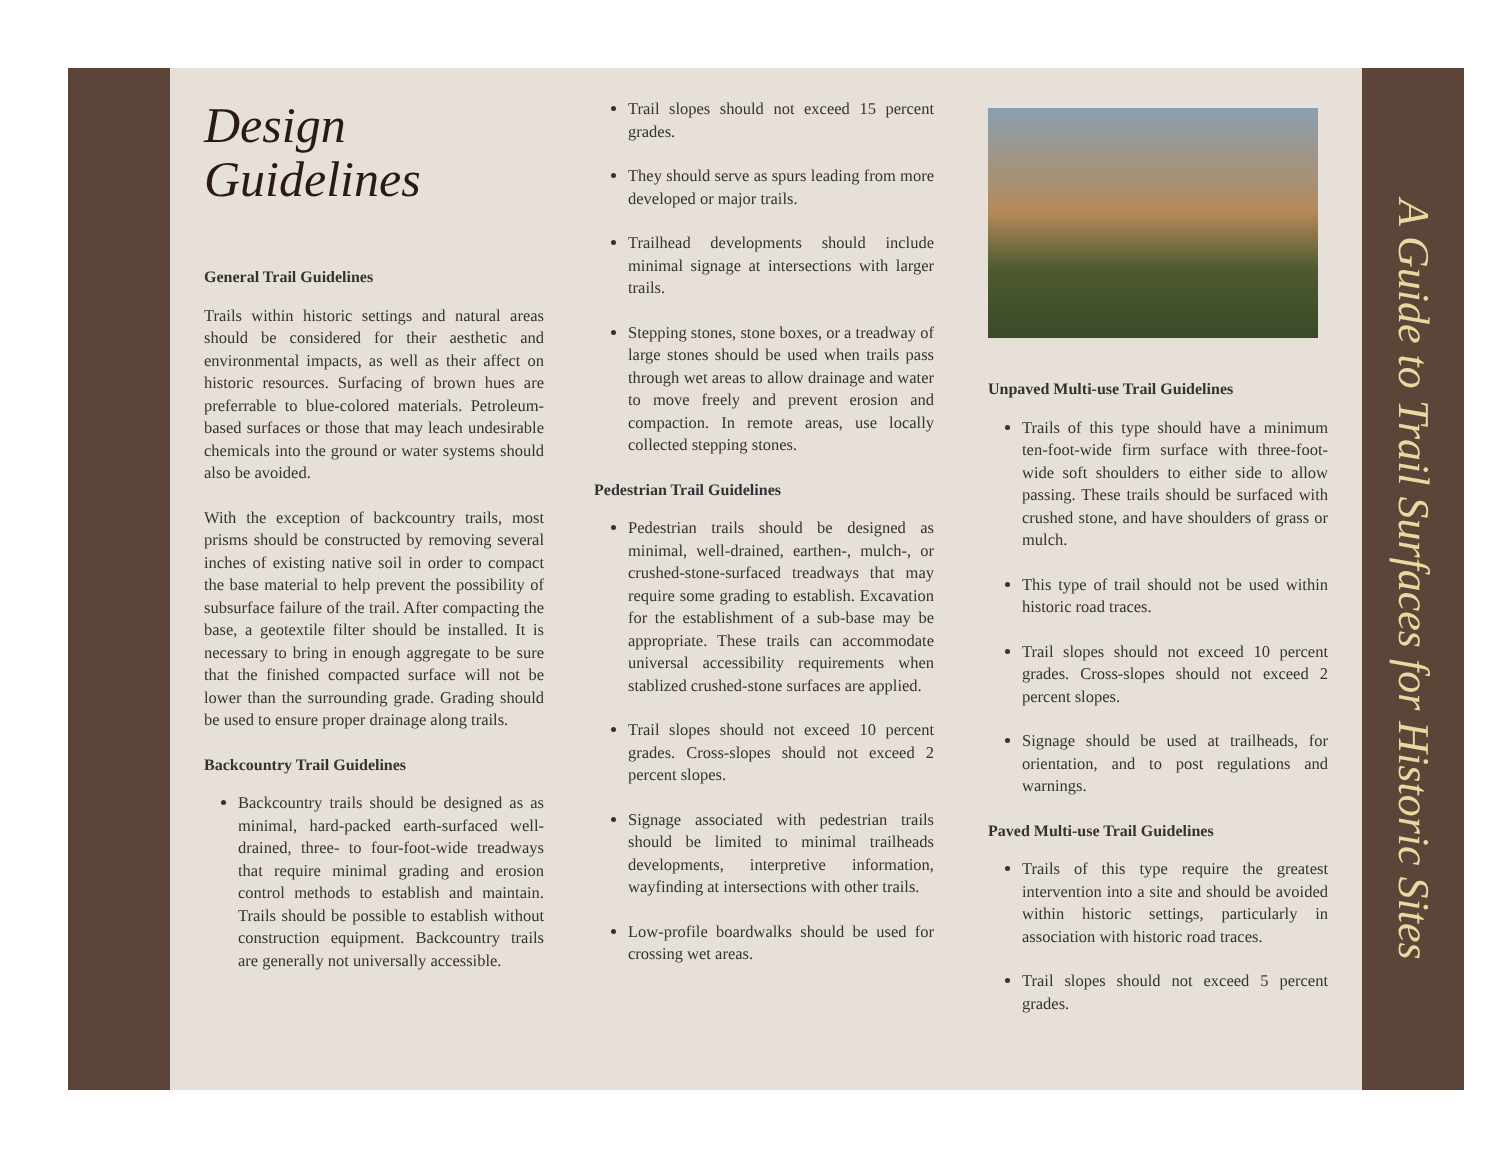Design
Guidelines
General Trail Guidelines
Trails within historic settings and natural areas should be considered for their aesthetic and environmental impacts, as well as their affect on historic resources. Surfacing of brown hues are preferrable to blue-colored materials. Petroleum-based surfaces or those that may leach undesirable chemicals into the ground or water systems should also be avoided.
With the exception of backcountry trails, most prisms should be constructed by removing several inches of existing native soil in order to compact the base material to help prevent the possibility of subsurface failure of the trail. After compacting the base, a geotextile filter should be installed. It is necessary to bring in enough aggregate to be sure that the finished compacted surface will not be lower than the surrounding grade. Grading should be used to ensure proper drainage along trails.
Backcountry Trail Guidelines
Backcountry trails should be designed as as minimal, hard-packed earth-surfaced well-drained, three- to four-foot-wide treadways that require minimal grading and erosion control methods to establish and maintain. Trails should be possible to establish without construction equipment. Backcountry trails are generally not universally accessible.
Trail slopes should not exceed 15 percent grades.
They should serve as spurs leading from more developed or major trails.
Trailhead developments should include minimal signage at intersections with larger trails.
Stepping stones, stone boxes, or a treadway of large stones should be used when trails pass through wet areas to allow drainage and water to move freely and prevent erosion and compaction. In remote areas, use locally collected stepping stones.
Pedestrian Trail Guidelines
Pedestrian trails should be designed as minimal, well-drained, earthen-, mulch-, or crushed-stone-surfaced treadways that may require some grading to establish. Excavation for the establishment of a sub-base may be appropriate. These trails can accommodate universal accessibility requirements when stablized crushed-stone surfaces are applied.
Trail slopes should not exceed 10 percent grades. Cross-slopes should not exceed 2 percent slopes.
Signage associated with pedestrian trails should be limited to minimal trailheads developments, interpretive information, wayfinding at intersections with other trails.
Low-profile boardwalks should be used for crossing wet areas.
Unpaved Multi-use Trail Guidelines
Trails of this type should have a minimum ten-foot-wide firm surface with three-foot-wide soft shoulders to either side to allow passing. These trails should be surfaced with crushed stone, and have shoulders of grass or mulch.
This type of trail should not be used within historic road traces.
Trail slopes should not exceed 10 percent grades. Cross-slopes should not exceed 2 percent slopes.
Signage should be used at trailheads, for orientation, and to post regulations and warnings.
Paved Multi-use Trail Guidelines
Trails of this type require the greatest intervention into a site and should be avoided within historic settings, particularly in association with historic road traces.
Trail slopes should not exceed 5 percent grades.
A Guide to Trail Surfaces for Historic Sites